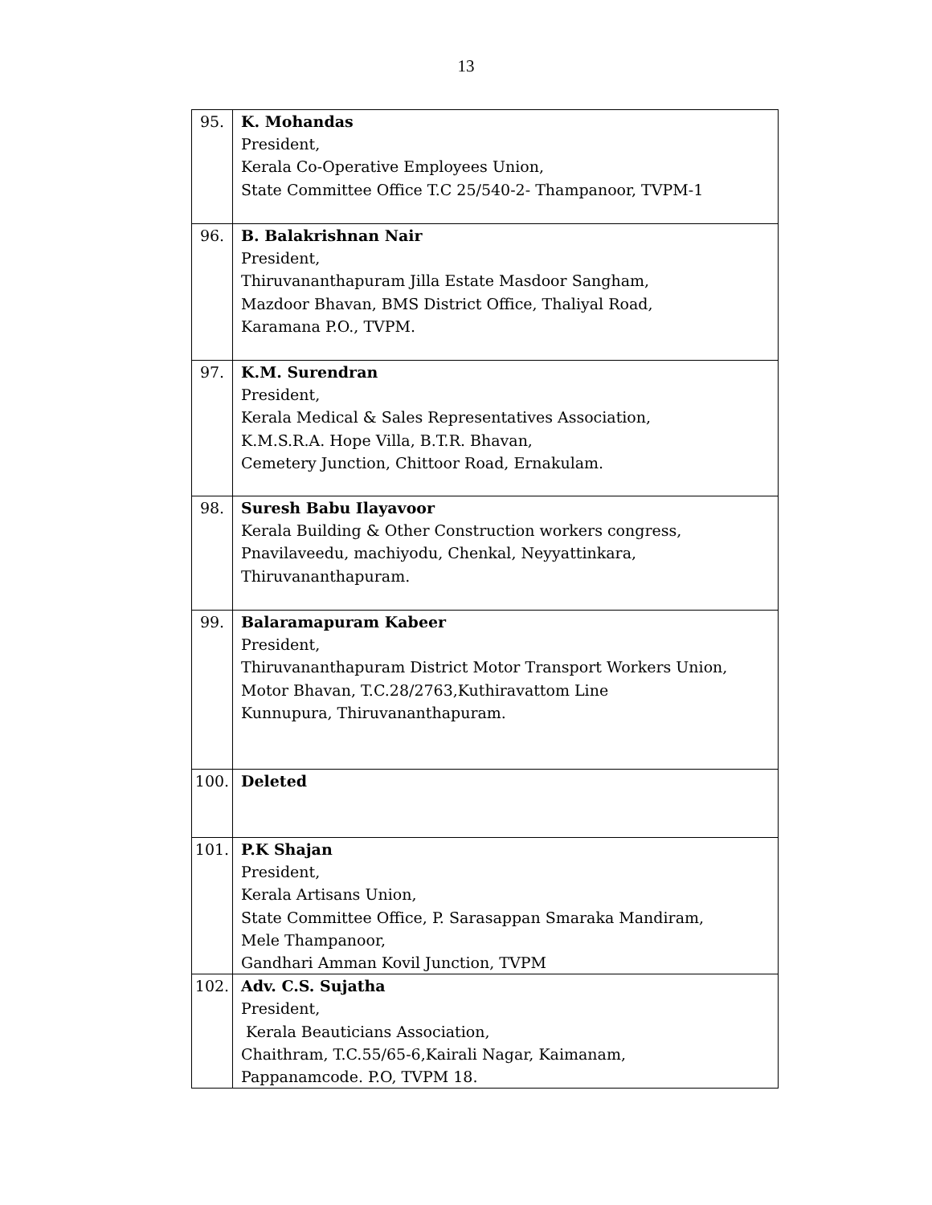13
| 95. | K. Mohandas President, Kerala Co-Operative Employees Union, State Committee Office T.C 25/540-2- Thampanoor, TVPM-1 |
| 96. | B. Balakrishnan Nair President, Thiruvananthapuram Jilla Estate Masdoor Sangham, Mazdoor Bhavan, BMS District Office, Thaliyal Road, Karamana P.O., TVPM. |
| 97. | K.M. Surendran President, Kerala Medical & Sales Representatives Association, K.M.S.R.A. Hope Villa, B.T.R. Bhavan, Cemetery Junction, Chittoor Road, Ernakulam. |
| 98. | Suresh Babu Ilayavoor Kerala Building & Other Construction workers congress, Pnavilaveedu, machiyodu, Chenkal, Neyyattinkara, Thiruvananthapuram. |
| 99. | Balaramapuram Kabeer President, Thiruvananthapuram District Motor Transport Workers Union, Motor Bhavan, T.C.28/2763,Kuthiravattom Line Kunnupura, Thiruvananthapuram. |
| 100. | Deleted |
| 101. | P.K Shajan President, Kerala Artisans Union, State Committee Office, P. Sarasappan Smaraka Mandiram, Mele Thampanoor, Gandhari Amman Kovil Junction, TVPM |
| 102. | Adv. C.S. Sujatha President, Kerala Beauticians Association, Chaithram, T.C.55/65-6,Kairali Nagar, Kaimanam, Pappanamcode. P.O, TVPM 18. |